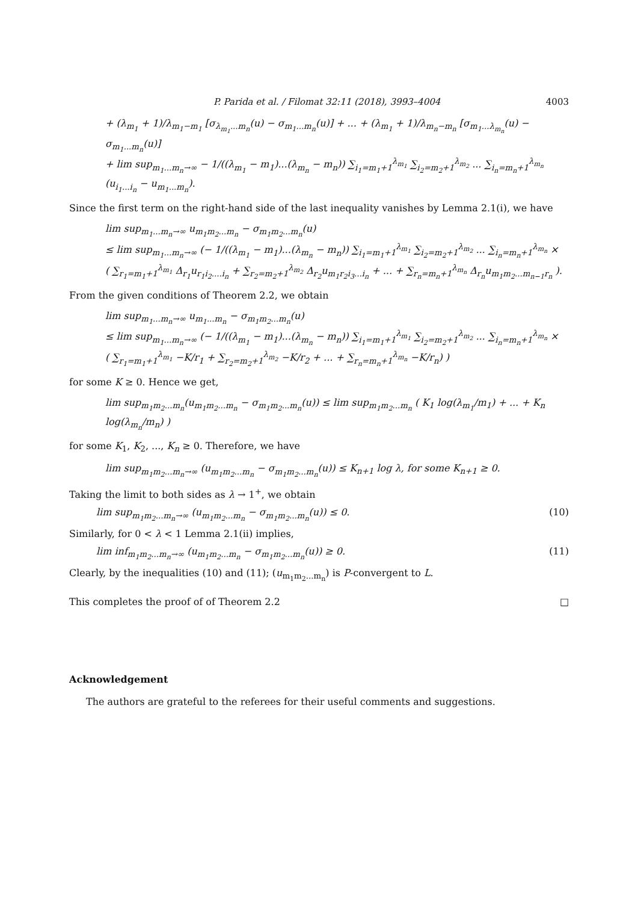P. Parida et al. / Filomat 32:11 (2018), 3993–4004 4003
+ (λ<sub>m<sub>1</sub></sub> + 1)/λ<sub>m<sub>1</sub>−m<sub>1</sub></sub> [σ<sub>λ<sub>m<sub>1</sub></sub>...m<sub>n</sub></sub>(u) − σ<sub>m<sub>1</sub>...m<sub>n</sub></sub>(u)] + ... + (λ<sub>m<sub>1</sub></sub> + 1)/λ<sub>m<sub>n</sub>−m<sub>n</sub></sub> [σ<sub>m<sub>1</sub>...λ<sub>m<sub>n</sub></sub></sub>(u) − σ<sub>m<sub>1</sub>...m<sub>n</sub></sub>(u)]
+ lim sup<sub>m<sub>1</sub>...m<sub>n</sub>→∞</sub> − 1/((λ<sub>m<sub>1</sub></sub> − m<sub>1</sub>)...(λ<sub>m<sub>n</sub></sub> − m<sub>n</sub>)) ∑<sub>i<sub>1</sub>=m<sub>1</sub>+1</sub><sup>λ<sub>m<sub>1</sub></sub></sup> ∑<sub>i<sub>2</sub>=m<sub>2</sub>+1</sub><sup>λ<sub>m<sub>2</sub></sub></sup> ... ∑<sub>i<sub>n</sub>=m<sub>n</sub>+1</sub><sup>λ<sub>m<sub>n</sub></sub></sup> (u<sub>i<sub>1</sub>...i<sub>n</sub></sub> − u<sub>m<sub>1</sub>...m<sub>n</sub></sub>).
Since the first term on the right-hand side of the last inequality vanishes by Lemma 2.1(i), we have
lim sup<sub>m<sub>1</sub>...m<sub>n</sub>→∞</sub> u<sub>m<sub>1</sub>m<sub>2</sub>...m<sub>n</sub></sub> − σ<sub>m<sub>1</sub>m<sub>2</sub>...m<sub>n</sub></sub>(u)
≤ lim sup<sub>m<sub>1</sub>...m<sub>n</sub>→∞</sub> (− 1/((λ<sub>m<sub>1</sub></sub> − m<sub>1</sub>)...(λ<sub>m<sub>n</sub></sub> − m<sub>n</sub>)) ∑<sub>i<sub>1</sub>=m<sub>1</sub>+1</sub><sup>λ<sub>m<sub>1</sub></sub></sup> ∑<sub>i<sub>2</sub>=m<sub>2</sub>+1</sub><sup>λ<sub>m<sub>2</sub></sub></sup> ... ∑<sub>i<sub>n</sub>=m<sub>n</sub>+1</sub><sup>λ<sub>m<sub>n</sub></sub></sup> ×
( ∑<sub>r<sub>1</sub>=m<sub>1</sub>+1</sub><sup>λ<sub>m<sub>1</sub></sub></sup> Δ<sub>r<sub>1</sub></sub>u<sub>r<sub>1</sub>i<sub>2</sub>....i<sub>n</sub></sub> + ∑<sub>r<sub>2</sub>=m<sub>2</sub>+1</sub><sup>λ<sub>m<sub>2</sub></sub></sup> Δ<sub>r<sub>2</sub></sub>u<sub>m<sub>1</sub>r<sub>2</sub>i<sub>3</sub>...i<sub>n</sub></sub> + ... + ∑<sub>r<sub>n</sub>=m<sub>n</sub>+1</sub><sup>λ<sub>m<sub>n</sub></sub></sup> Δ<sub>r<sub>n</sub></sub>u<sub>m<sub>1</sub>m<sub>2</sub>...m<sub>n−1</sub>r<sub>n</sub></sub> ).
From the given conditions of Theorem 2.2, we obtain
lim sup<sub>m<sub>1</sub>...m<sub>n</sub>→∞</sub> u<sub>m<sub>1</sub>...m<sub>n</sub></sub> − σ<sub>m<sub>1</sub>m<sub>2</sub>...m<sub>n</sub></sub>(u)
≤ lim sup<sub>m<sub>1</sub>...m<sub>n</sub>→∞</sub> (− 1/((λ<sub>m<sub>1</sub></sub> − m<sub>1</sub>)...(λ<sub>m<sub>n</sub></sub> − m<sub>n</sub>)) ∑<sub>i<sub>1</sub>=m<sub>1</sub>+1</sub><sup>λ<sub>m<sub>1</sub></sub></sup> ∑<sub>i<sub>2</sub>=m<sub>2</sub>+1</sub><sup>λ<sub>m<sub>2</sub></sub></sup> ... ∑<sub>i<sub>n</sub>=m<sub>n</sub>+1</sub><sup>λ<sub>m<sub>n</sub></sub></sup> ×
( ∑<sub>r<sub>1</sub>=m<sub>1</sub>+1</sub><sup>λ<sub>m<sub>1</sub></sub></sup> −K/r<sub>1</sub> + ∑<sub>r<sub>2</sub>=m<sub>2</sub>+1</sub><sup>λ<sub>m<sub>2</sub></sub></sup> −K/r<sub>2</sub> + ... + ∑<sub>r<sub>n</sub>=m<sub>n</sub>+1</sub><sup>λ<sub>m<sub>n</sub></sub></sup> −K/r<sub>n</sub>) )
for some K ≥ 0. Hence we get,
lim sup<sub>m<sub>1</sub>m<sub>2</sub>...m<sub>n</sub></sub>(u<sub>m<sub>1</sub>m<sub>2</sub>...m<sub>n</sub></sub> − σ<sub>m<sub>1</sub>m<sub>2</sub>...m<sub>n</sub></sub>(u)) ≤ lim sup<sub>m<sub>1</sub>m<sub>2</sub>...m<sub>n</sub></sub> ( K<sub>1</sub> log(λ<sub>m<sub>1</sub></sub>/m<sub>1</sub>) + ... + K<sub>n</sub> log(λ<sub>m<sub>n</sub></sub>/m<sub>n</sub>) )
for some K<sub>1</sub>, K<sub>2</sub>, ..., K<sub>n</sub> ≥ 0. Therefore, we have
lim sup<sub>m<sub>1</sub>m<sub>2</sub>...m<sub>n</sub>→∞</sub> (u<sub>m<sub>1</sub>m<sub>2</sub>...m<sub>n</sub></sub> − σ<sub>m<sub>1</sub>m<sub>2</sub>...m<sub>n</sub></sub>(u)) ≤ K<sub>n+1</sub> log λ, for some K<sub>n+1</sub> ≥ 0.
Taking the limit to both sides as λ → 1<sup>+</sup>, we obtain
lim sup<sub>m<sub>1</sub>m<sub>2</sub>...m<sub>n</sub>→∞</sub> (u<sub>m<sub>1</sub>m<sub>2</sub>...m<sub>n</sub></sub> − σ<sub>m<sub>1</sub>m<sub>2</sub>...m<sub>n</sub></sub>(u)) ≤ 0. (10)
Similarly, for 0 < λ < 1 Lemma 2.1(ii) implies,
lim inf<sub>m<sub>1</sub>m<sub>2</sub>...m<sub>n</sub>→∞</sub> (u<sub>m<sub>1</sub>m<sub>2</sub>...m<sub>n</sub></sub> − σ<sub>m<sub>1</sub>m<sub>2</sub>...m<sub>n</sub></sub>(u)) ≥ 0. (11)
Clearly, by the inequalities (10) and (11); (u<sub>m<sub>1</sub>m<sub>2</sub>...m<sub>n</sub></sub>) is P-convergent to L.
This completes the proof of of Theorem 2.2 □
Acknowledgement
The authors are grateful to the referees for their useful comments and suggestions.